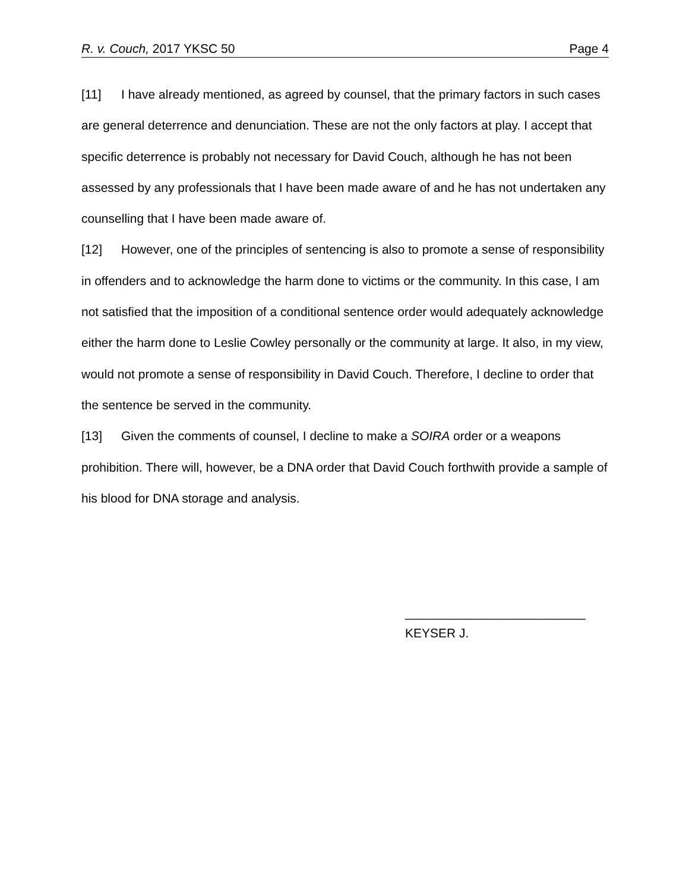R. v. Couch, 2017 YKSC 50 Page 4
[11] I have already mentioned, as agreed by counsel, that the primary factors in such cases are general deterrence and denunciation. These are not the only factors at play. I accept that specific deterrence is probably not necessary for David Couch, although he has not been assessed by any professionals that I have been made aware of and he has not undertaken any counselling that I have been made aware of.
[12] However, one of the principles of sentencing is also to promote a sense of responsibility in offenders and to acknowledge the harm done to victims or the community. In this case, I am not satisfied that the imposition of a conditional sentence order would adequately acknowledge either the harm done to Leslie Cowley personally or the community at large. It also, in my view, would not promote a sense of responsibility in David Couch. Therefore, I decline to order that the sentence be served in the community.
[13] Given the comments of counsel, I decline to make a SOIRA order or a weapons prohibition. There will, however, be a DNA order that David Couch forthwith provide a sample of his blood for DNA storage and analysis.
__________________________
KEYSER J.